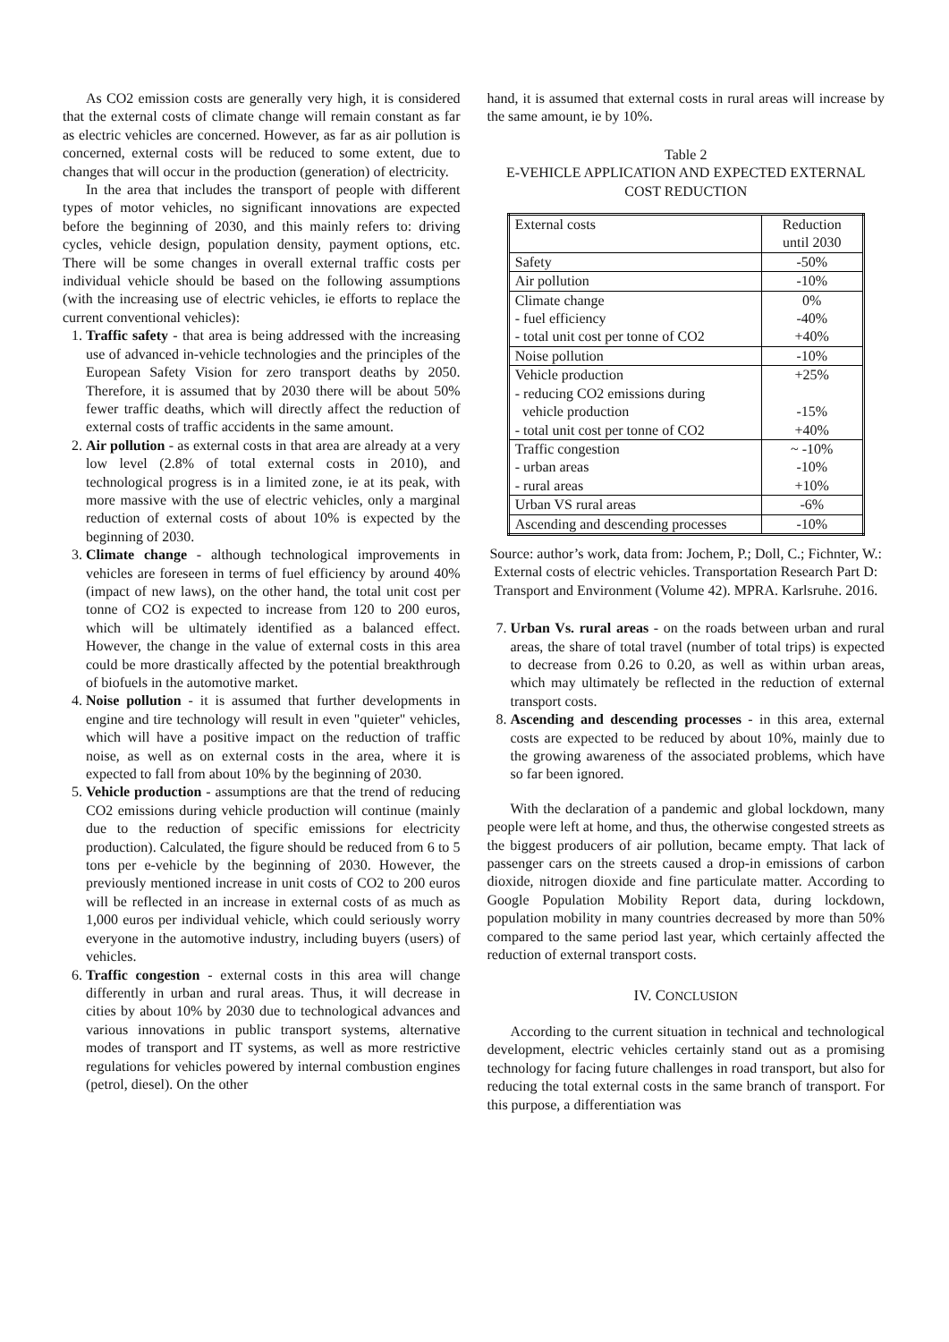As CO2 emission costs are generally very high, it is considered that the external costs of climate change will remain constant as far as electric vehicles are concerned. However, as far as air pollution is concerned, external costs will be reduced to some extent, due to changes that will occur in the production (generation) of electricity.
In the area that includes the transport of people with different types of motor vehicles, no significant innovations are expected before the beginning of 2030, and this mainly refers to: driving cycles, vehicle design, population density, payment options, etc. There will be some changes in overall external traffic costs per individual vehicle should be based on the following assumptions (with the increasing use of electric vehicles, ie efforts to replace the current conventional vehicles):
1. Traffic safety - that area is being addressed with the increasing use of advanced in-vehicle technologies and the principles of the European Safety Vision for zero transport deaths by 2050. Therefore, it is assumed that by 2030 there will be about 50% fewer traffic deaths, which will directly affect the reduction of external costs of traffic accidents in the same amount.
2. Air pollution - as external costs in that area are already at a very low level (2.8% of total external costs in 2010), and technological progress is in a limited zone, ie at its peak, with more massive with the use of electric vehicles, only a marginal reduction of external costs of about 10% is expected by the beginning of 2030.
3. Climate change - although technological improvements in vehicles are foreseen in terms of fuel efficiency by around 40% (impact of new laws), on the other hand, the total unit cost per tonne of CO2 is expected to increase from 120 to 200 euros, which will be ultimately identified as a balanced effect. However, the change in the value of external costs in this area could be more drastically affected by the potential breakthrough of biofuels in the automotive market.
4. Noise pollution - it is assumed that further developments in engine and tire technology will result in even "quieter" vehicles, which will have a positive impact on the reduction of traffic noise, as well as on external costs in the area, where it is expected to fall from about 10% by the beginning of 2030.
5. Vehicle production - assumptions are that the trend of reducing CO2 emissions during vehicle production will continue (mainly due to the reduction of specific emissions for electricity production). Calculated, the figure should be reduced from 6 to 5 tons per e-vehicle by the beginning of 2030. However, the previously mentioned increase in unit costs of CO2 to 200 euros will be reflected in an increase in external costs of as much as 1,000 euros per individual vehicle, which could seriously worry everyone in the automotive industry, including buyers (users) of vehicles.
6. Traffic congestion - external costs in this area will change differently in urban and rural areas. Thus, it will decrease in cities by about 10% by 2030 due to technological advances and various innovations in public transport systems, alternative modes of transport and IT systems, as well as more restrictive regulations for vehicles powered by internal combustion engines (petrol, diesel). On the other
hand, it is assumed that external costs in rural areas will increase by the same amount, ie by 10%.
Table 2
E-VEHICLE APPLICATION AND EXPECTED EXTERNAL COST REDUCTION
| External costs | Reduction until 2030 |
| Safety | -50% |
| Air pollution | -10% |
| Climate change - fuel efficiency - total unit cost per tonne of CO2 | 0% -40% +40% |
| Noise pollution | -10% |
| Vehicle production - reducing CO2 emissions during vehicle production - total unit cost per tonne of CO2 | +25% -15% +40% |
| Traffic congestion - urban areas - rural areas | ~ -10% -10% +10% |
| Urban VS rural areas | -6% |
| Ascending and descending processes | -10% |
Source: author’s work, data from: Jochem, P.; Doll, C.; Fichnter, W.: External costs of electric vehicles. Transportation Research Part D: Transport and Environment (Volume 42). MPRA. Karlsruhe. 2016.
7. Urban Vs. rural areas - on the roads between urban and rural areas, the share of total travel (number of total trips) is expected to decrease from 0.26 to 0.20, as well as within urban areas, which may ultimately be reflected in the reduction of external transport costs.
8. Ascending and descending processes - in this area, external costs are expected to be reduced by about 10%, mainly due to the growing awareness of the associated problems, which have so far been ignored.
With the declaration of a pandemic and global lockdown, many people were left at home, and thus, the otherwise congested streets as the biggest producers of air pollution, became empty. That lack of passenger cars on the streets caused a drop-in emissions of carbon dioxide, nitrogen dioxide and fine particulate matter. According to Google Population Mobility Report data, during lockdown, population mobility in many countries decreased by more than 50% compared to the same period last year, which certainly affected the reduction of external transport costs.
IV. CONCLUSION
According to the current situation in technical and technological development, electric vehicles certainly stand out as a promising technology for facing future challenges in road transport, but also for reducing the total external costs in the same branch of transport. For this purpose, a differentiation was